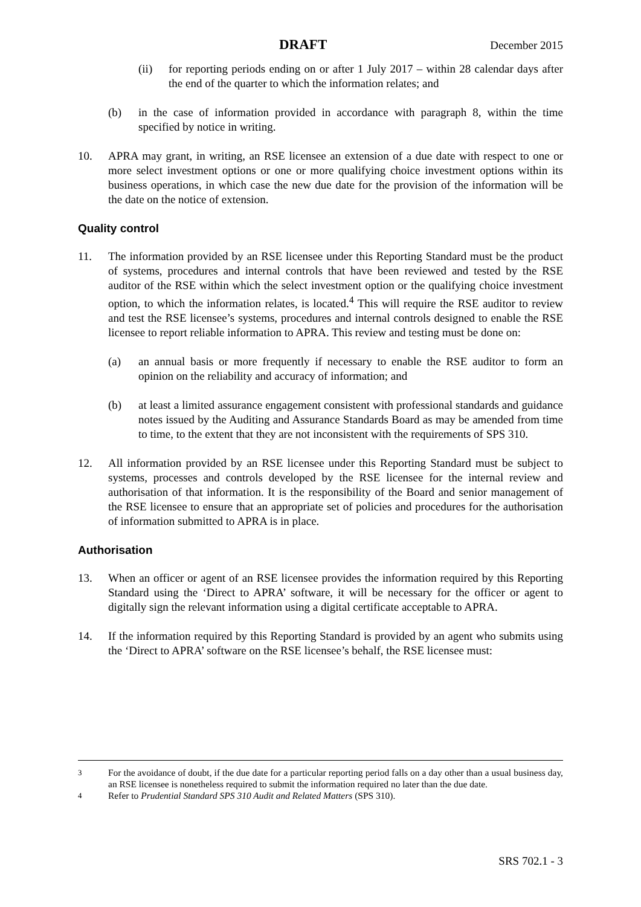DRAFT December 2015
(ii) for reporting periods ending on or after 1 July 2017 – within 28 calendar days after the end of the quarter to which the information relates; and
(b) in the case of information provided in accordance with paragraph 8, within the time specified by notice in writing.
10. APRA may grant, in writing, an RSE licensee an extension of a due date with respect to one or more select investment options or one or more qualifying choice investment options within its business operations, in which case the new due date for the provision of the information will be the date on the notice of extension.
Quality control
11. The information provided by an RSE licensee under this Reporting Standard must be the product of systems, procedures and internal controls that have been reviewed and tested by the RSE auditor of the RSE within which the select investment option or the qualifying choice investment option, to which the information relates, is located.<sup>4</sup> This will require the RSE auditor to review and test the RSE licensee’s systems, procedures and internal controls designed to enable the RSE licensee to report reliable information to APRA. This review and testing must be done on:
(a) an annual basis or more frequently if necessary to enable the RSE auditor to form an opinion on the reliability and accuracy of information; and
(b) at least a limited assurance engagement consistent with professional standards and guidance notes issued by the Auditing and Assurance Standards Board as may be amended from time to time, to the extent that they are not inconsistent with the requirements of SPS 310.
12. All information provided by an RSE licensee under this Reporting Standard must be subject to systems, processes and controls developed by the RSE licensee for the internal review and authorisation of that information. It is the responsibility of the Board and senior management of the RSE licensee to ensure that an appropriate set of policies and procedures for the authorisation of information submitted to APRA is in place.
Authorisation
13. When an officer or agent of an RSE licensee provides the information required by this Reporting Standard using the ‘Direct to APRA’ software, it will be necessary for the officer or agent to digitally sign the relevant information using a digital certificate acceptable to APRA.
14. If the information required by this Reporting Standard is provided by an agent who submits using the ‘Direct to APRA’ software on the RSE licensee’s behalf, the RSE licensee must:
<sup>3</sup> For the avoidance of doubt, if the due date for a particular reporting period falls on a day other than a usual business day, an RSE licensee is nonetheless required to submit the information required no later than the due date.
<sup>4</sup> Refer to Prudential Standard SPS 310 Audit and Related Matters (SPS 310).
SRS 702.1 - 3